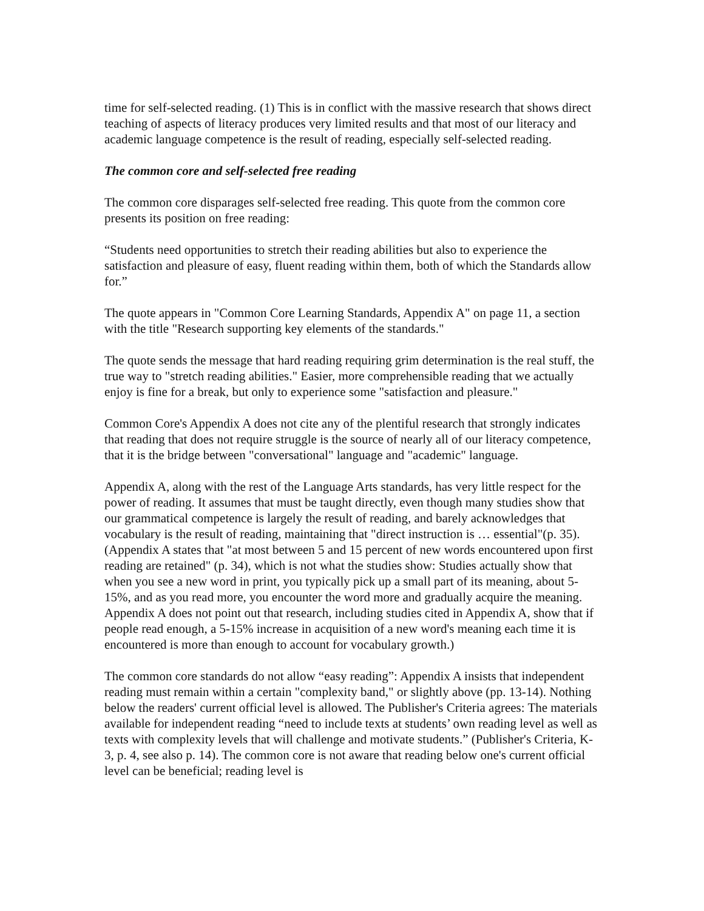time for self-selected reading. (1) This is in conflict with the massive research that shows direct teaching of aspects of literacy produces very limited results and that most of our literacy and academic language competence is the result of reading, especially self-selected reading.
The common core and self-selected free reading
The common core disparages self-selected free reading. This quote from the common core presents its position on free reading:
“Students need opportunities to stretch their reading abilities but also to experience the satisfaction and pleasure of easy, fluent reading within them, both of which the Standards allow for.”
The quote appears in "Common Core Learning Standards, Appendix A" on page 11, a section with the title "Research supporting key elements of the standards."
The quote sends the message that hard reading requiring grim determination is the real stuff, the true way to "stretch reading abilities." Easier, more comprehensible reading that we actually enjoy is fine for a break, but only to experience some "satisfaction and pleasure."
Common Core's Appendix A does not cite any of the plentiful research that strongly indicates that reading that does not require struggle is the source of nearly all of our literacy competence, that it is the bridge between "conversational" language and "academic" language.
Appendix A, along with the rest of the Language Arts standards, has very little respect for the power of reading. It assumes that must be taught directly, even though many studies show that our grammatical competence is largely the result of reading, and barely acknowledges that vocabulary is the result of reading, maintaining that "direct instruction is … essential"(p. 35). (Appendix A states that "at most between 5 and 15 percent of new words encountered upon first reading are retained" (p. 34), which is not what the studies show: Studies actually show that when you see a new word in print, you typically pick up a small part of its meaning, about 5-15%, and as you read more, you encounter the word more and gradually acquire the meaning. Appendix A does not point out that research, including studies cited in Appendix A, show that if people read enough, a 5-15% increase in acquisition of a new word's meaning each time it is encountered is more than enough to account for vocabulary growth.)
The common core standards do not allow “easy reading”: Appendix A insists that independent reading must remain within a certain "complexity band," or slightly above (pp. 13-14). Nothing below the readers' current official level is allowed. The Publisher's Criteria agrees: The materials available for independent reading “need to include texts at students’ own reading level as well as texts with complexity levels that will challenge and motivate students.” (Publisher's Criteria, K-3, p. 4, see also p. 14). The common core is not aware that reading below one's current official level can be beneficial; reading level is